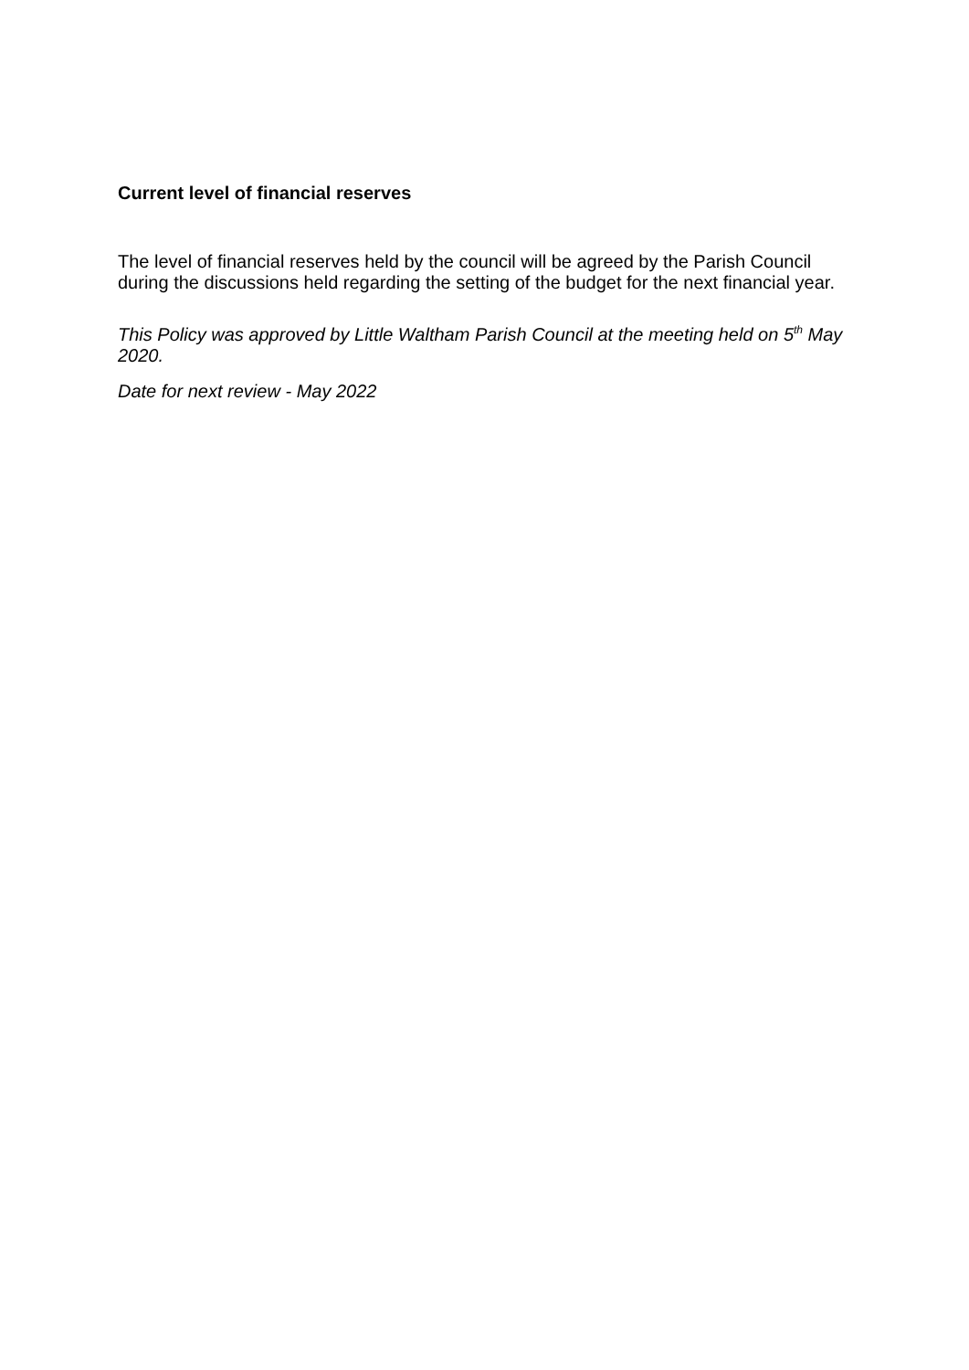Current level of financial reserves
The level of financial reserves held by the council will be agreed by the Parish Council during the discussions held regarding the setting of the budget for the next financial year.
This Policy was approved by Little Waltham Parish Council at the meeting held on 5<sup>th</sup> May 2020.
Date for next review - May 2022